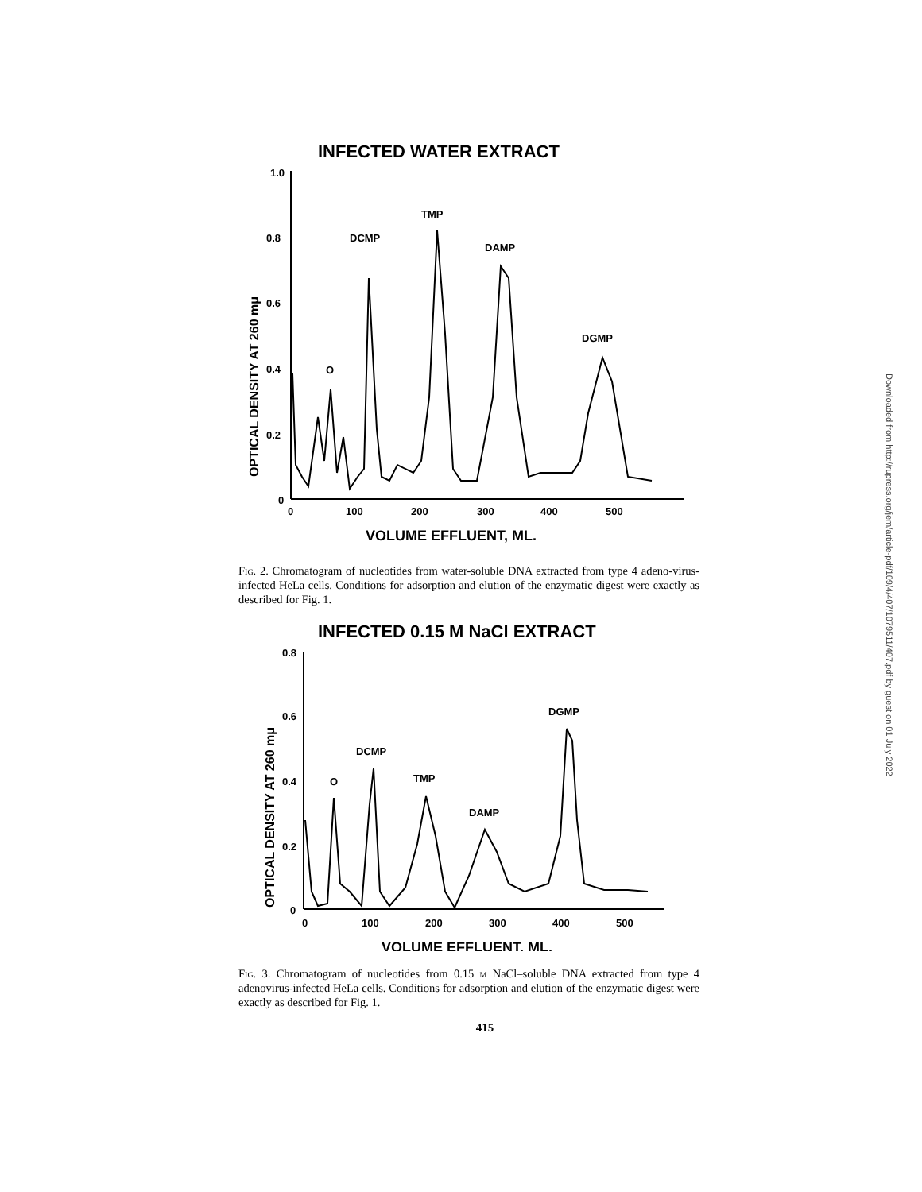INFECTED WATER EXTRACT
OPTICAL DENSITY AT 260 mμ
1.0
0.8
0.6
0.4
0.2
0
0
100
200
300
400
500
VOLUME EFFLUENT, ML.
DCMP
TMP
DAMP
DGMP
O
Fig. 2. Chromatogram of nucleotides from water-soluble DNA extracted from type 4 adeno-virus-infected HeLa cells. Conditions for adsorption and elution of the enzymatic digest were exactly as described for Fig. 1.
INFECTED 0.15 M NaCl EXTRACT
OPTICAL DENSITY AT 260 mμ
0.8
0.6
0.4
0.2
0
0
100
200
300
400
500
VOLUME EFFLUENT, ML.
DCMP
TMP
DAMP
DGMP
O
Fig. 3. Chromatogram of nucleotides from 0.15 m NaCl–soluble DNA extracted from type 4 adenovirus-infected HeLa cells. Conditions for adsorption and elution of the enzymatic digest were exactly as described for Fig. 1.
415
Downloaded from http://rupress.org/jem/article-pdf/109/4/407/1079511/407.pdf by guest on 01 July 2022